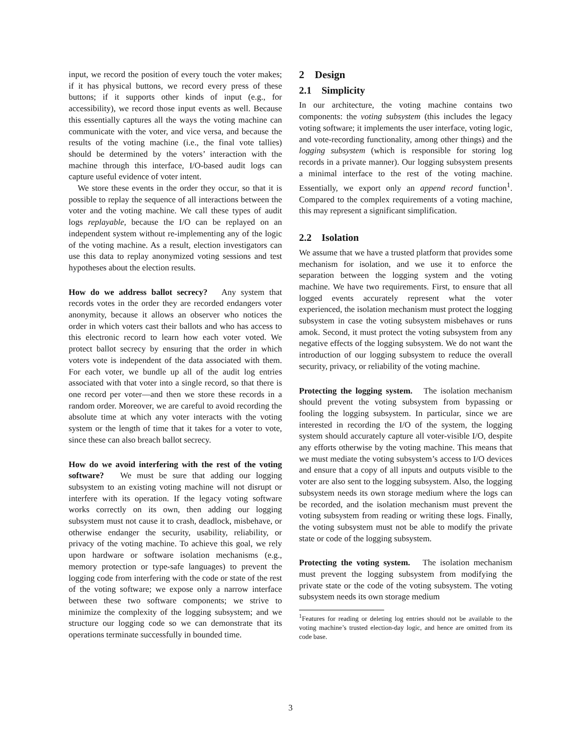input, we record the position of every touch the voter makes; if it has physical buttons, we record every press of these buttons; if it supports other kinds of input (e.g., for accessibility), we record those input events as well. Because this essentially captures all the ways the voting machine can communicate with the voter, and vice versa, and because the results of the voting machine (i.e., the final vote tallies) should be determined by the voters’ interaction with the machine through this interface, I/O-based audit logs can capture useful evidence of voter intent.
We store these events in the order they occur, so that it is possible to replay the sequence of all interactions between the voter and the voting machine. We call these types of audit logs replayable, because the I/O can be replayed on an independent system without re-implementing any of the logic of the voting machine. As a result, election investigators can use this data to replay anonymized voting sessions and test hypotheses about the election results.
How do we address ballot secrecy? Any system that records votes in the order they are recorded endangers voter anonymity, because it allows an observer who notices the order in which voters cast their ballots and who has access to this electronic record to learn how each voter voted. We protect ballot secrecy by ensuring that the order in which voters vote is independent of the data associated with them. For each voter, we bundle up all of the audit log entries associated with that voter into a single record, so that there is one record per voter—and then we store these records in a random order. Moreover, we are careful to avoid recording the absolute time at which any voter interacts with the voting system or the length of time that it takes for a voter to vote, since these can also breach ballot secrecy.
How do we avoid interfering with the rest of the voting software? We must be sure that adding our logging subsystem to an existing voting machine will not disrupt or interfere with its operation. If the legacy voting software works correctly on its own, then adding our logging subsystem must not cause it to crash, deadlock, misbehave, or otherwise endanger the security, usability, reliability, or privacy of the voting machine. To achieve this goal, we rely upon hardware or software isolation mechanisms (e.g., memory protection or type-safe languages) to prevent the logging code from interfering with the code or state of the rest of the voting software; we expose only a narrow interface between these two software components; we strive to minimize the complexity of the logging subsystem; and we structure our logging code so we can demonstrate that its operations terminate successfully in bounded time.
2 Design
2.1 Simplicity
In our architecture, the voting machine contains two components: the voting subsystem (this includes the legacy voting software; it implements the user interface, voting logic, and vote-recording functionality, among other things) and the logging subsystem (which is responsible for storing log records in a private manner). Our logging subsystem presents a minimal interface to the rest of the voting machine. Essentially, we export only an append record function<sup>1</sup>. Compared to the complex requirements of a voting machine, this may represent a significant simplification.
2.2 Isolation
We assume that we have a trusted platform that provides some mechanism for isolation, and we use it to enforce the separation between the logging system and the voting machine. We have two requirements. First, to ensure that all logged events accurately represent what the voter experienced, the isolation mechanism must protect the logging subsystem in case the voting subsystem misbehaves or runs amok. Second, it must protect the voting subsystem from any negative effects of the logging subsystem. We do not want the introduction of our logging subsystem to reduce the overall security, privacy, or reliability of the voting machine.
Protecting the logging system. The isolation mechanism should prevent the voting subsystem from bypassing or fooling the logging subsystem. In particular, since we are interested in recording the I/O of the system, the logging system should accurately capture all voter-visible I/O, despite any efforts otherwise by the voting machine. This means that we must mediate the voting subsystem’s access to I/O devices and ensure that a copy of all inputs and outputs visible to the voter are also sent to the logging subsystem. Also, the logging subsystem needs its own storage medium where the logs can be recorded, and the isolation mechanism must prevent the voting subsystem from reading or writing these logs. Finally, the voting subsystem must not be able to modify the private state or code of the logging subsystem.
Protecting the voting system. The isolation mechanism must prevent the logging subsystem from modifying the private state or the code of the voting subsystem. The voting subsystem needs its own storage medium
<sup>1</sup> Features for reading or deleting log entries should not be available to the voting machine’s trusted election-day logic, and hence are omitted from its code base.
3